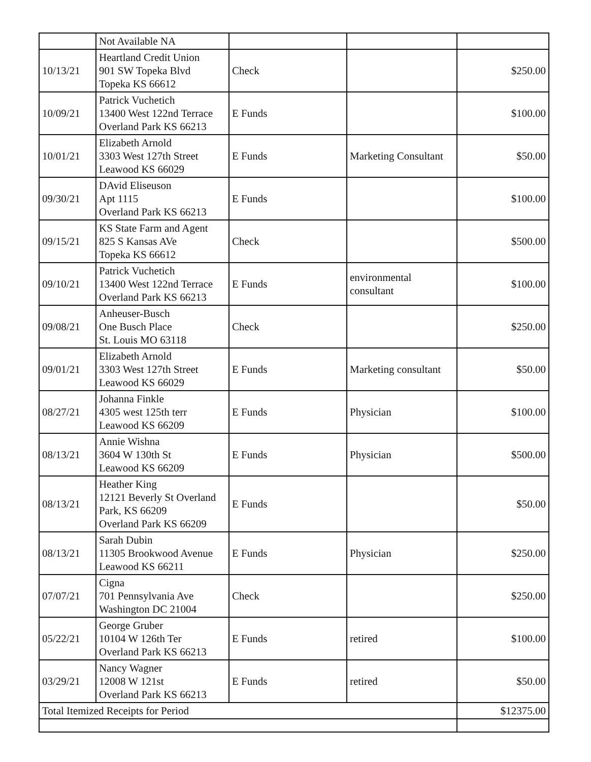| | Not Available NA | | | |
| 10/13/21 | Heartland Credit Union 901 SW Topeka Blvd Topeka KS 66612 | Check | | $250.00 |
| 10/09/21 | Patrick Vuchetich 13400 West 122nd Terrace Overland Park KS 66213 | E Funds | | $100.00 |
| 10/01/21 | Elizabeth Arnold 3303 West 127th Street Leawood KS 66029 | E Funds | Marketing Consultant | $50.00 |
| 09/30/21 | DAvid Eliseuson Apt 1115 Overland Park KS 66213 | E Funds | | $100.00 |
| 09/15/21 | KS State Farm and Agent 825 S Kansas AVe Topeka KS 66612 | Check | | $500.00 |
| 09/10/21 | Patrick Vuchetich 13400 West 122nd Terrace Overland Park KS 66213 | E Funds | environmental consultant | $100.00 |
| 09/08/21 | Anheuser-Busch One Busch Place St. Louis MO 63118 | Check | | $250.00 |
| 09/01/21 | Elizabeth Arnold 3303 West 127th Street Leawood KS 66029 | E Funds | Marketing consultant | $50.00 |
| 08/27/21 | Johanna Finkle 4305 west 125th terr Leawood KS 66209 | E Funds | Physician | $100.00 |
| 08/13/21 | Annie Wishna 3604 W 130th St Leawood KS 66209 | E Funds | Physician | $500.00 |
| 08/13/21 | Heather King 12121 Beverly St Overland Park, KS 66209 Overland Park KS 66209 | E Funds | | $50.00 |
| 08/13/21 | Sarah Dubin 11305 Brookwood Avenue Leawood KS 66211 | E Funds | Physician | $250.00 |
| 07/07/21 | Cigna 701 Pennsylvania Ave Washington DC 21004 | Check | | $250.00 |
| 05/22/21 | George Gruber 10104 W 126th Ter Overland Park KS 66213 | E Funds | retired | $100.00 |
| 03/29/21 | Nancy Wagner 12008 W 121st Overland Park KS 66213 | E Funds | retired | $50.00 |
| Total Itemized Receipts for Period | | | | $12375.00 |